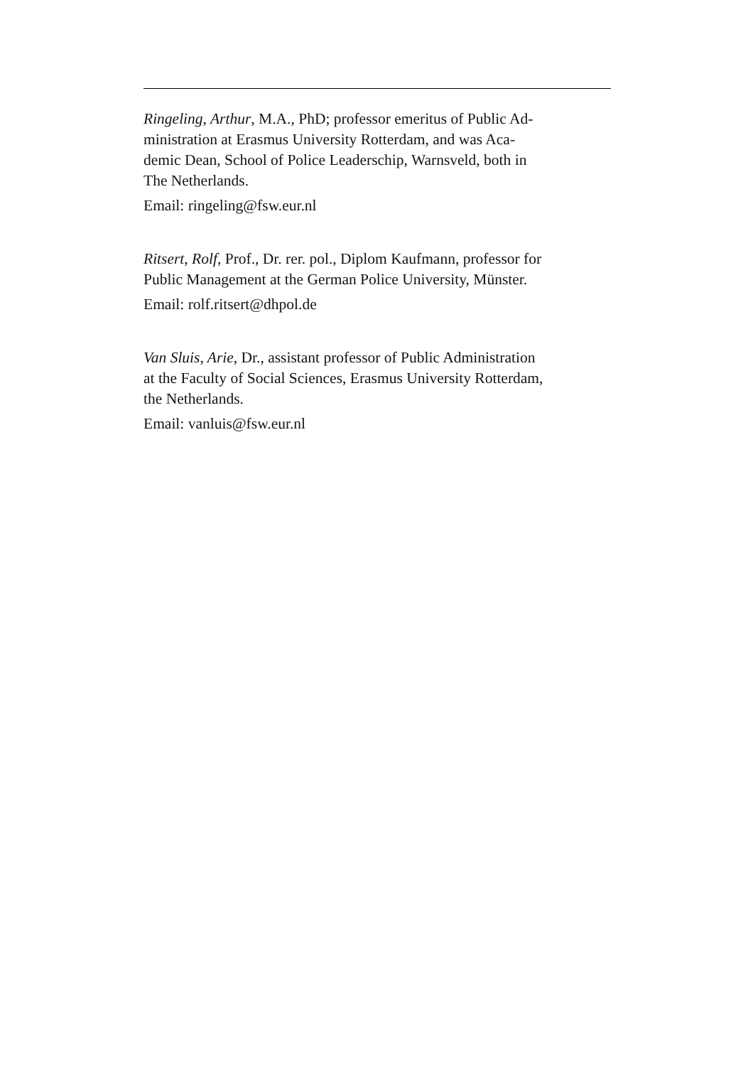Ringeling, Arthur, M.A., PhD; professor emeritus of Public Ad-
ministration at Erasmus University Rotterdam, and was Aca-
demic Dean, School of Police Leaderschip, Warnsveld, both in
The Netherlands.
Email: ringeling@fsw.eur.nl
Ritsert, Rolf, Prof., Dr. rer. pol., Diplom Kaufmann, professor for
Public Management at the German Police University, Münster.
Email: rolf.ritsert@dhpol.de
Van Sluis, Arie, Dr., assistant professor of Public Administration
at the Faculty of Social Sciences, Erasmus University Rotterdam,
the Netherlands.
Email: vanluis@fsw.eur.nl